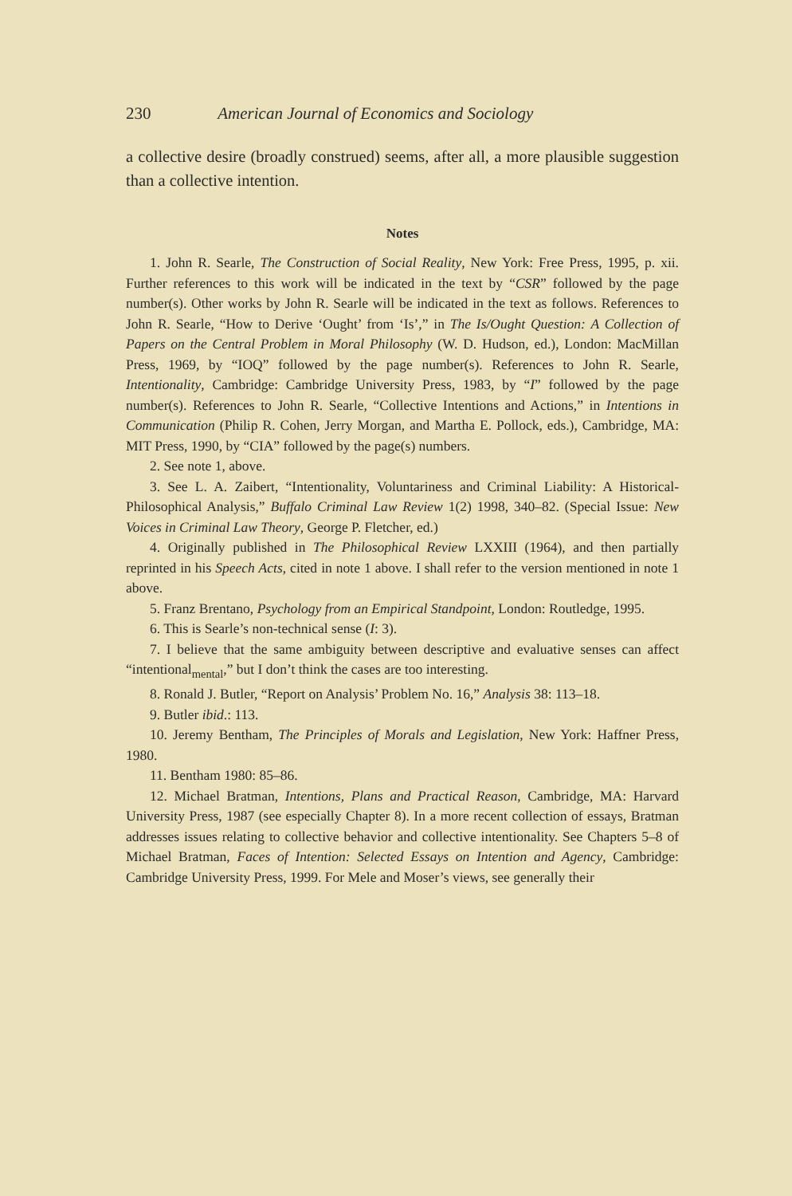230 American Journal of Economics and Sociology
a collective desire (broadly construed) seems, after all, a more plausible suggestion than a collective intention.
Notes
1. John R. Searle, The Construction of Social Reality, New York: Free Press, 1995, p. xii. Further references to this work will be indicated in the text by “CSR” followed by the page number(s). Other works by John R. Searle will be indicated in the text as follows. References to John R. Searle, “How to Derive ‘Ought’ from ‘Is’,” in The Is/Ought Question: A Collection of Papers on the Central Problem in Moral Philosophy (W. D. Hudson, ed.), London: MacMillan Press, 1969, by “IOQ” followed by the page number(s). References to John R. Searle, Intentionality, Cambridge: Cambridge University Press, 1983, by “I” followed by the page number(s). References to John R. Searle, “Collective Intentions and Actions,” in Intentions in Communication (Philip R. Cohen, Jerry Morgan, and Martha E. Pollock, eds.), Cambridge, MA: MIT Press, 1990, by “CIA” followed by the page(s) numbers.
2. See note 1, above.
3. See L. A. Zaibert, “Intentionality, Voluntariness and Criminal Liability: A Historical-Philosophical Analysis,” Buffalo Criminal Law Review 1(2) 1998, 340–82. (Special Issue: New Voices in Criminal Law Theory, George P. Fletcher, ed.)
4. Originally published in The Philosophical Review LXXIII (1964), and then partially reprinted in his Speech Acts, cited in note 1 above. I shall refer to the version mentioned in note 1 above.
5. Franz Brentano, Psychology from an Empirical Standpoint, London: Routledge, 1995.
6. This is Searle’s non-technical sense (I: 3).
7. I believe that the same ambiguity between descriptive and evaluative senses can affect “intentional<sub>mental</sub>,” but I don’t think the cases are too interesting.
8. Ronald J. Butler, “Report on Analysis’ Problem No. 16,” Analysis 38: 113–18.
9. Butler ibid.: 113.
10. Jeremy Bentham, The Principles of Morals and Legislation, New York: Haffner Press, 1980.
11. Bentham 1980: 85–86.
12. Michael Bratman, Intentions, Plans and Practical Reason, Cambridge, MA: Harvard University Press, 1987 (see especially Chapter 8). In a more recent collection of essays, Bratman addresses issues relating to collective behavior and collective intentionality. See Chapters 5–8 of Michael Bratman, Faces of Intention: Selected Essays on Intention and Agency, Cambridge: Cambridge University Press, 1999. For Mele and Moser’s views, see generally their